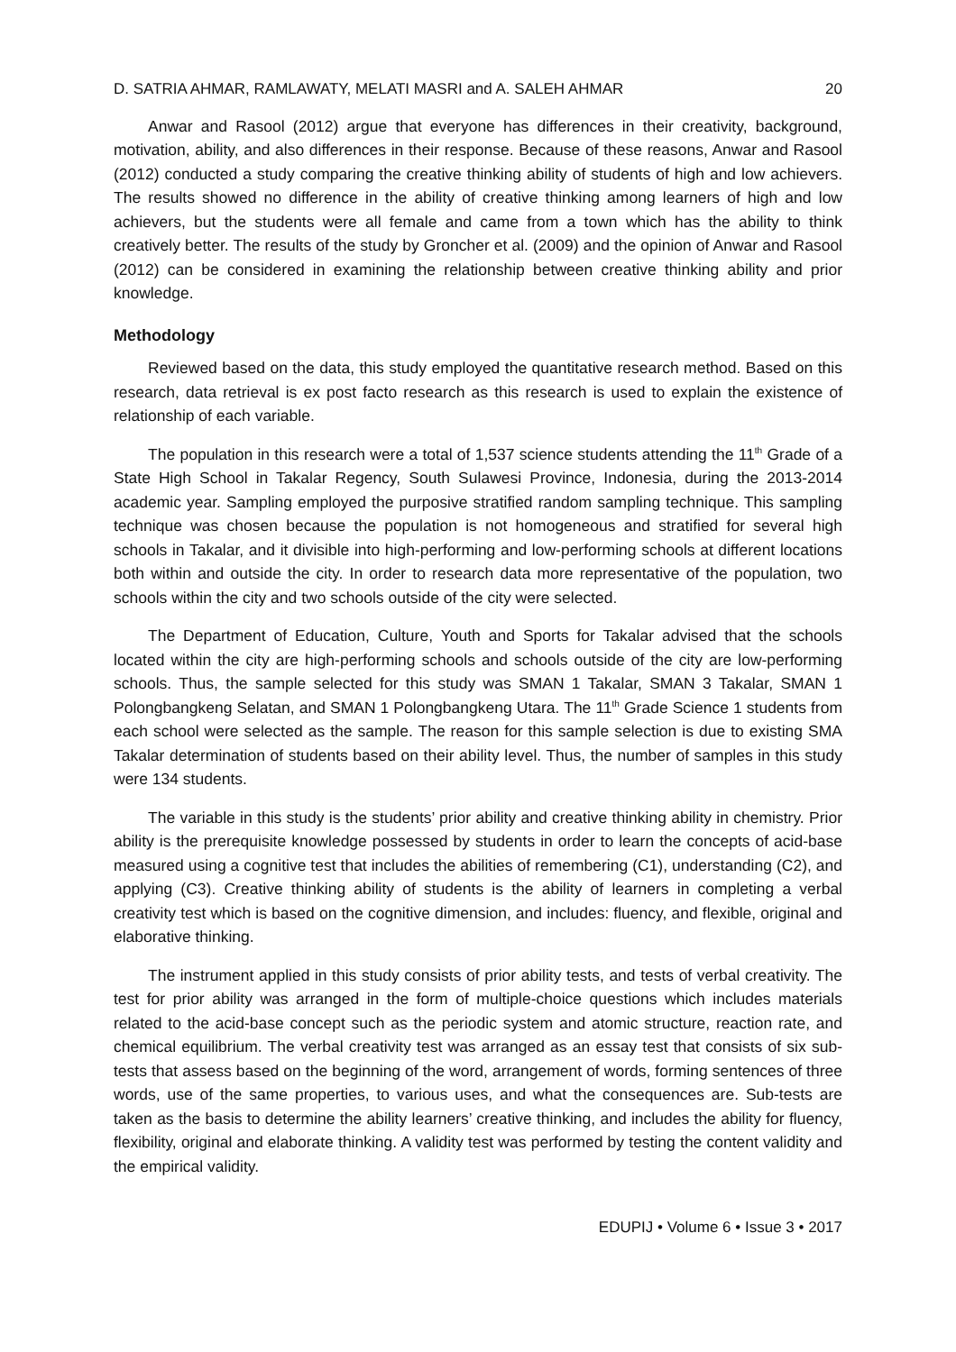D. SATRIA AHMAR, RAMLAWATY, MELATI MASRI and A. SALEH AHMAR 20
Anwar and Rasool (2012) argue that everyone has differences in their creativity, background, motivation, ability, and also differences in their response. Because of these reasons, Anwar and Rasool (2012) conducted a study comparing the creative thinking ability of students of high and low achievers. The results showed no difference in the ability of creative thinking among learners of high and low achievers, but the students were all female and came from a town which has the ability to think creatively better. The results of the study by Groncher et al. (2009) and the opinion of Anwar and Rasool (2012) can be considered in examining the relationship between creative thinking ability and prior knowledge.
Methodology
Reviewed based on the data, this study employed the quantitative research method. Based on this research, data retrieval is ex post facto research as this research is used to explain the existence of relationship of each variable.
The population in this research were a total of 1,537 science students attending the 11<sup>th</sup> Grade of a State High School in Takalar Regency, South Sulawesi Province, Indonesia, during the 2013-2014 academic year. Sampling employed the purposive stratified random sampling technique. This sampling technique was chosen because the population is not homogeneous and stratified for several high schools in Takalar, and it divisible into high-performing and low-performing schools at different locations both within and outside the city. In order to research data more representative of the population, two schools within the city and two schools outside of the city were selected.
The Department of Education, Culture, Youth and Sports for Takalar advised that the schools located within the city are high-performing schools and schools outside of the city are low-performing schools. Thus, the sample selected for this study was SMAN 1 Takalar, SMAN 3 Takalar, SMAN 1 Polongbangkeng Selatan, and SMAN 1 Polongbangkeng Utara. The 11<sup>th</sup> Grade Science 1 students from each school were selected as the sample. The reason for this sample selection is due to existing SMA Takalar determination of students based on their ability level. Thus, the number of samples in this study were 134 students.
The variable in this study is the students’ prior ability and creative thinking ability in chemistry. Prior ability is the prerequisite knowledge possessed by students in order to learn the concepts of acid-base measured using a cognitive test that includes the abilities of remembering (C1), understanding (C2), and applying (C3). Creative thinking ability of students is the ability of learners in completing a verbal creativity test which is based on the cognitive dimension, and includes: fluency, and flexible, original and elaborative thinking.
The instrument applied in this study consists of prior ability tests, and tests of verbal creativity. The test for prior ability was arranged in the form of multiple-choice questions which includes materials related to the acid-base concept such as the periodic system and atomic structure, reaction rate, and chemical equilibrium. The verbal creativity test was arranged as an essay test that consists of six sub-tests that assess based on the beginning of the word, arrangement of words, forming sentences of three words, use of the same properties, to various uses, and what the consequences are. Sub-tests are taken as the basis to determine the ability learners’ creative thinking, and includes the ability for fluency, flexibility, original and elaborate thinking. A validity test was performed by testing the content validity and the empirical validity.
EDUPIJ • Volume 6 • Issue 3 • 2017